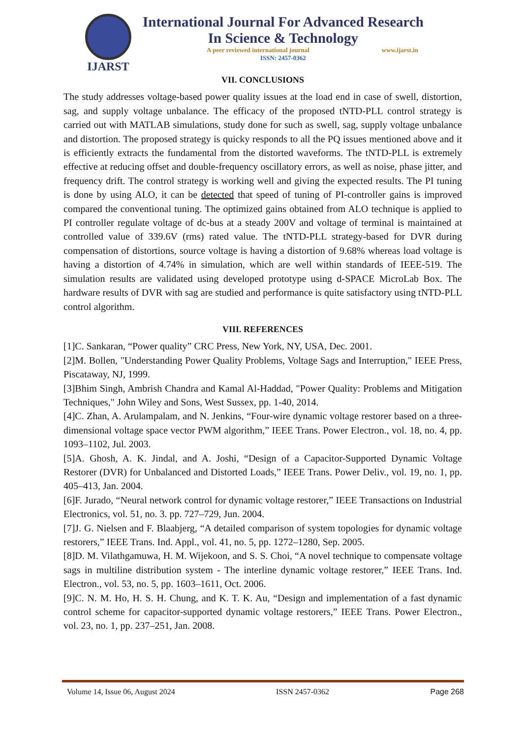IJARST
International Journal For Advanced Research
In Science & Technology
A peer reviewed international journal www.ijarst.in
ISSN: 2457-0362
VII. CONCLUSIONS
The study addresses voltage-based power quality issues at the load end in case of swell, distortion, sag, and supply voltage unbalance. The efficacy of the proposed tNTD-PLL control strategy is carried out with MATLAB simulations, study done for such as swell, sag, supply voltage unbalance and distortion. The proposed strategy is quicky responds to all the PQ issues mentioned above and it is efficiently extracts the fundamental from the distorted waveforms. The tNTD-PLL is extremely effective at reducing offset and double-frequency oscillatory errors, as well as noise, phase jitter, and frequency drift. The control strategy is working well and giving the expected results. The PI tuning is done by using ALO, it can be detected that speed of tuning of PI-controller gains is improved compared the conventional tuning. The optimized gains obtained from ALO technique is applied to PI controller regulate voltage of dc-bus at a steady 200V and voltage of terminal is maintained at controlled value of 339.6V (rms) rated value. The tNTD-PLL strategy-based for DVR during compensation of distortions, source voltage is having a distortion of 9.68% whereas load voltage is having a distortion of 4.74% in simulation, which are well within standards of IEEE-519. The simulation results are validated using developed prototype using d-SPACE MicroLab Box. The hardware results of DVR with sag are studied and performance is quite satisfactory using tNTD-PLL control algorithm.
VIII. REFERENCES
[1]C. Sankaran, “Power quality” CRC Press, New York, NY, USA, Dec. 2001.
[2]M. Bollen, "Understanding Power Quality Problems, Voltage Sags and Interruption," IEEE Press, Piscataway, NJ, 1999.
[3]Bhim Singh, Ambrish Chandra and Kamal Al-Haddad, "Power Quality: Problems and Mitigation Techniques," John Wiley and Sons, West Sussex, pp. 1-40, 2014.
[4]C. Zhan, A. Arulampalam, and N. Jenkins, “Four-wire dynamic voltage restorer based on a three-dimensional voltage space vector PWM algorithm,” IEEE Trans. Power Electron., vol. 18, no. 4, pp. 1093–1102, Jul. 2003.
[5]A. Ghosh, A. K. Jindal, and A. Joshi, “Design of a Capacitor-Supported Dynamic Voltage Restorer (DVR) for Unbalanced and Distorted Loads,” IEEE Trans. Power Deliv., vol. 19, no. 1, pp. 405–413, Jan. 2004.
[6]F. Jurado, “Neural network control for dynamic voltage restorer,” IEEE Transactions on Industrial Electronics, vol. 51, no. 3. pp. 727–729, Jun. 2004.
[7]J. G. Nielsen and F. Blaabjerg, “A detailed comparison of system topologies for dynamic voltage restorers,” IEEE Trans. Ind. Appl., vol. 41, no. 5, pp. 1272–1280, Sep. 2005.
[8]D. M. Vilathgamuwa, H. M. Wijekoon, and S. S. Choi, “A novel technique to compensate voltage sags in multiline distribution system - The interline dynamic voltage restorer,” IEEE Trans. Ind. Electron., vol. 53, no. 5, pp. 1603–1611, Oct. 2006.
[9]C. N. M. Ho, H. S. H. Chung, and K. T. K. Au, “Design and implementation of a fast dynamic control scheme for capacitor-supported dynamic voltage restorers,” IEEE Trans. Power Electron., vol. 23, no. 1, pp. 237–251, Jan. 2008.
Volume 14, Issue 06, August 2024 ISSN 2457-0362 Page 268